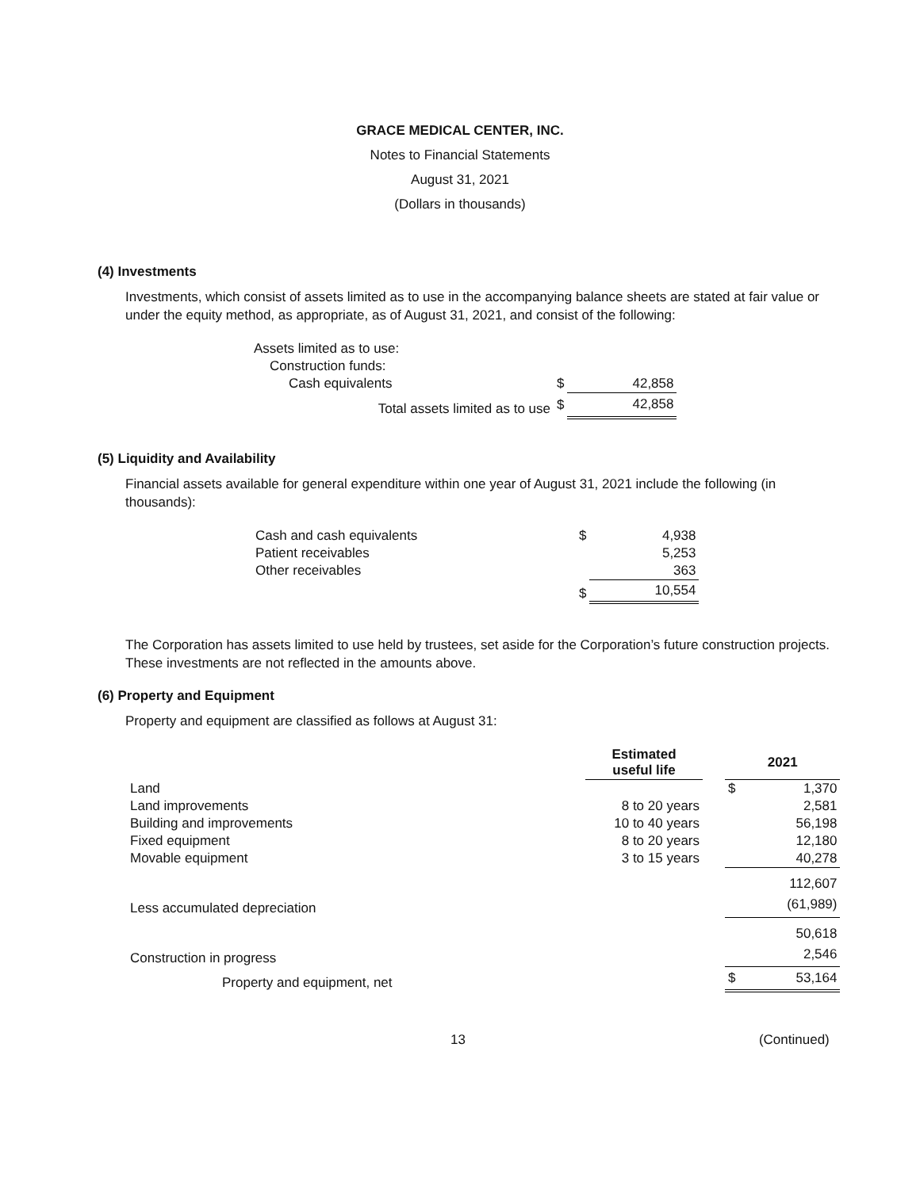GRACE MEDICAL CENTER, INC.
Notes to Financial Statements
August 31, 2021
(Dollars in thousands)
(4) Investments
Investments, which consist of assets limited as to use in the accompanying balance sheets are stated at fair value or under the equity method, as appropriate, as of August 31, 2021, and consist of the following:
| Assets limited as to use: | | |
| Construction funds: | | |
| Cash equivalents | $ | 42,858 |
| Total assets limited as to use | $ | 42,858 |
(5) Liquidity and Availability
Financial assets available for general expenditure within one year of August 31, 2021 include the following (in thousands):
| Cash and cash equivalents | $ | 4,938 |
| Patient receivables | | 5,253 |
| Other receivables | | 363 |
| | $ | 10,554 |
The Corporation has assets limited to use held by trustees, set aside for the Corporation’s future construction projects. These investments are not reflected in the amounts above.
(6) Property and Equipment
Property and equipment are classified as follows at August 31:
| | Estimated useful life | | 2021 | |
| --- | --- | --- | --- | --- |
| Land | | | $ | 1,370 |
| Land improvements | 8 to 20 years | | | 2,581 |
| Building and improvements | 10 to 40 years | | | 56,198 |
| Fixed equipment | 8 to 20 years | | | 12,180 |
| Movable equipment | 3 to 15 years | | | 40,278 |
| | | | | 112,607 |
| Less accumulated depreciation | | | | (61,989) |
| | | | | 50,618 |
| Construction in progress | | | | 2,546 |
| Property and equipment, net | | | $ | 53,164 |
13 (Continued)